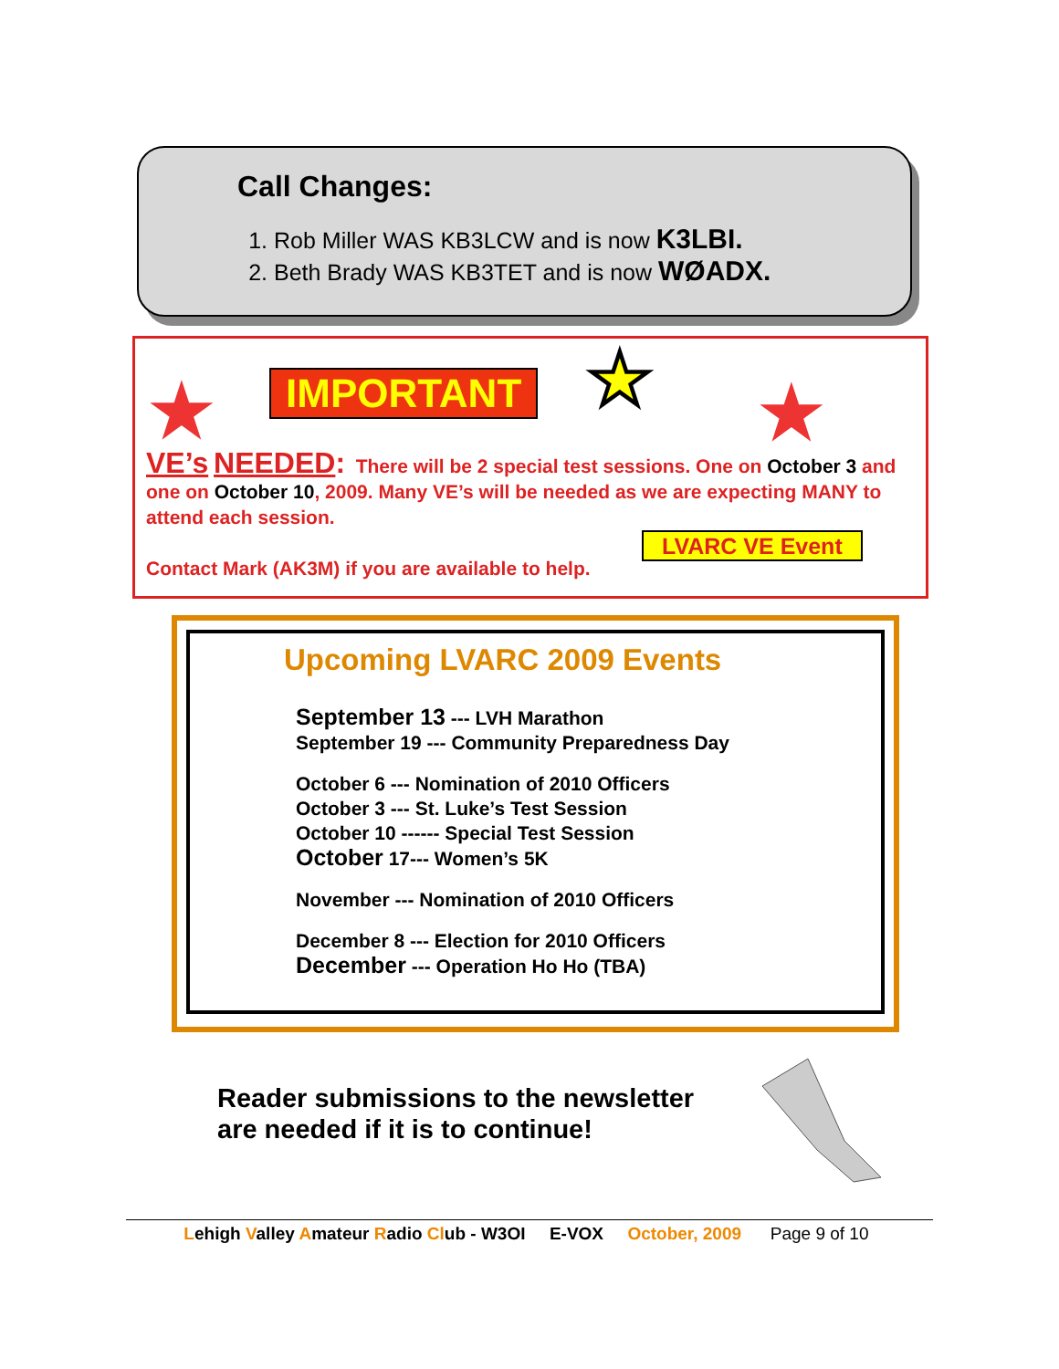Call Changes:
1. Rob Miller WAS KB3LCW and is now K3LBI.
2. Beth Brady WAS KB3TET and is now WØADX.
★ IMPORTANT ★ ★
VE’s NEEDED: There will be 2 special test sessions. One on October 3 and one on October 10, 2009. Many VE’s will be needed as we are expecting MANY to attend each session.
Contact Mark (AK3M) if you are available to help.
LVARC VE Event
Upcoming LVARC 2009 Events
September 13 --- LVH Marathon
September 19 --- Community Preparedness Day
October 6 --- Nomination of 2010 Officers
October 3 --- St. Luke’s Test Session
October 10 ------ Special Test Session
October 17--- Women’s 5K
November --- Nomination of 2010 Officers
December 8 --- Election for 2010 Officers
December --- Operation Ho Ho (TBA)
Reader submissions to the newsletter
are needed if it is to continue!
Lehigh Valley Amateur Radio Club - W3OI E-VOX October, 2009 Page 9 of 10